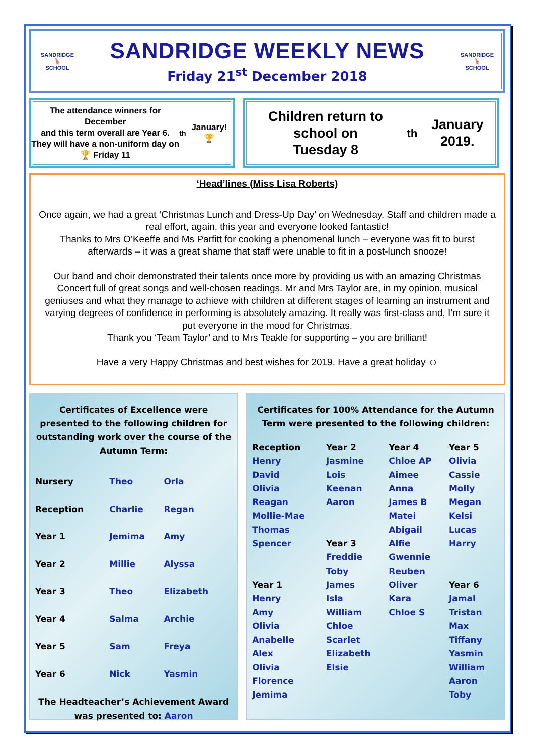SANDRIDGE
🦌
SCHOOL
SANDRIDGE WEEKLY NEWS
Friday 21<sup>st</sup> December 2018
SANDRIDGE
🦌
SCHOOL
The attendance winners for December
and this term overall are Year 6.
They will have a non-uniform day on
🏆 Friday 11<sup>th</sup> January! 🏆
Children return to school on
Tuesday 8<sup>th</sup> January 2019.
‘Head’lines (Miss Lisa Roberts)
Once again, we had a great ‘Christmas Lunch and Dress-Up Day’ on Wednesday. Staff and children made a real effort, again, this year and everyone looked fantastic!
Thanks to Mrs O’Keeffe and Ms Parfitt for cooking a phenomenal lunch – everyone was fit to burst afterwards – it was a great shame that staff were unable to fit in a post-lunch snooze!
Our band and choir demonstrated their talents once more by providing us with an amazing Christmas Concert full of great songs and well-chosen readings. Mr and Mrs Taylor are, in my opinion, musical geniuses and what they manage to achieve with children at different stages of learning an instrument and varying degrees of confidence in performing is absolutely amazing. It really was first-class and, I’m sure it put everyone in the mood for Christmas.
Thank you ‘Team Taylor’ and to Mrs Teakle for supporting – you are brilliant!
Have a very Happy Christmas and best wishes for 2019. Have a great holiday ☺
Certificates of Excellence were presented to the following children for outstanding work over the course of the Autumn Term:
| Nursery | Theo | Orla |
| Reception | Charlie | Regan |
| Year 1 | Jemima | Amy |
| Year 2 | Millie | Alyssa |
| Year 3 | Theo | Elizabeth |
| Year 4 | Salma | Archie |
| Year 5 | Sam | Freya |
| Year 6 | Nick | Yasmin |
The Headteacher’s Achievement Award was presented to: Aaron
Certificates for 100% Attendance for the Autumn Term were presented to the following children:
| Reception Henry David Olivia Reagan Mollie-Mae Thomas Spencer Year 1 Henry Amy Olivia Anabelle Alex Olivia Florence Jemima | Year 2 Jasmine Lois Keenan Aaron Year 3 Freddie Toby James Isla William Chloe Scarlet Elizabeth Elsie | Year 4 Chloe AP Aimee Anna James B Matei Abigail Alfie Gwennie Reuben Oliver Kara Chloe S | Year 5 Olivia Cassie Molly Megan Kelsi Lucas Harry Year 6 Jamal Tristan Max Tiffany Yasmin William Aaron Toby |